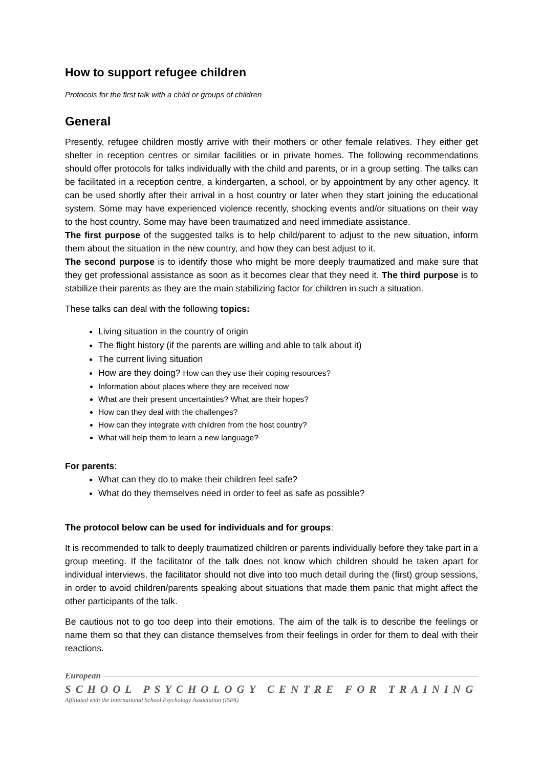How to support refugee children
Protocols for the first talk with a child or groups of children
General
Presently, refugee children mostly arrive with their mothers or other female relatives. They either get shelter in reception centres or similar facilities or in private homes. The following recommendations should offer protocols for talks individually with the child and parents, or in a group setting. The talks can be facilitated in a reception centre, a kindergarten, a school, or by appointment by any other agency. It can be used shortly after their arrival in a host country or later when they start joining the educational system. Some may have experienced violence recently, shocking events and/or situations on their way to the host country. Some may have been traumatized and need immediate assistance.
The first purpose of the suggested talks is to help child/parent to adjust to the new situation, inform them about the situation in the new country, and how they can best adjust to it.
The second purpose is to identify those who might be more deeply traumatized and make sure that they get professional assistance as soon as it becomes clear that they need it. The third purpose is to stabilize their parents as they are the main stabilizing factor for children in such a situation.
These talks can deal with the following topics:
Living situation in the country of origin
The flight history (if the parents are willing and able to talk about it)
The current living situation
How are they doing? How can they use their coping resources?
Information about places where they are received now
What are their present uncertainties? What are their hopes?
How can they deal with the challenges?
How can they integrate with children from the host country?
What will help them to learn a new language?
For parents:
What can they do to make their children feel safe?
What do they themselves need in order to feel as safe as possible?
The protocol below can be used for individuals and for groups:
It is recommended to talk to deeply traumatized children or parents individually before they take part in a group meeting. If the facilitator of the talk does not know which children should be taken apart for individual interviews, the facilitator should not dive into too much detail during the (first) group sessions, in order to avoid children/parents speaking about situations that made them panic that might affect the other participants of the talk.
Be cautious not to go too deep into their emotions. The aim of the talk is to describe the feelings or name them so that they can distance themselves from their feelings in order for them to deal with their reactions.
European
SCHOOL PSYCHOLOGY CENTRE FOR TRAINING
Affiliated with the International School Psychology Association (ISPA)